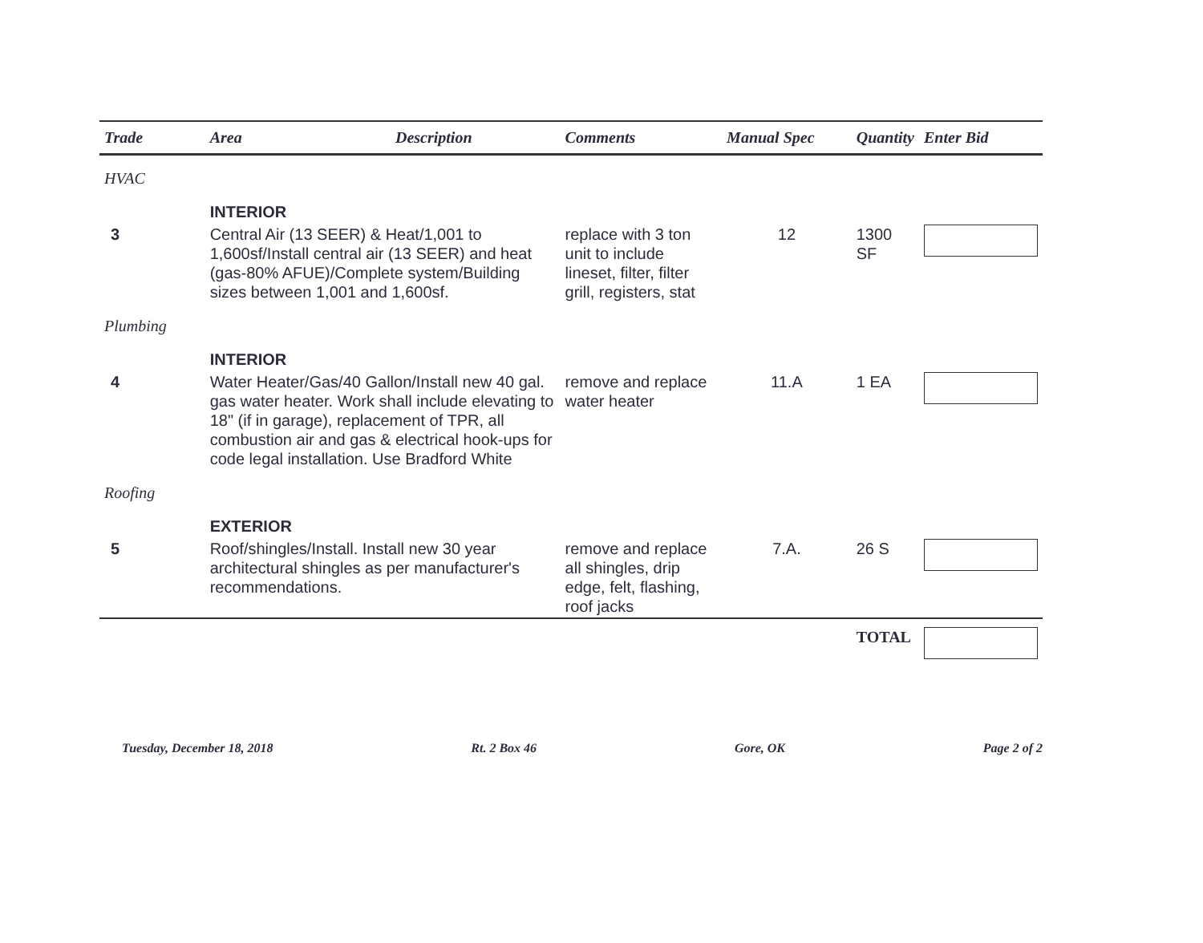| Trade | Area | Description | Comments | Manual Spec | Quantity | Enter Bid |
| --- | --- | --- | --- | --- | --- | --- |
| HVAC | | | | | | |
| | INTERIOR | | | | | |
| 3 | Central Air (13 SEER) & Heat/1,001 to 1,600sf/Install central air (13 SEER) and heat (gas-80% AFUE)/Complete system/Building sizes between 1,001 and 1,600sf. | | replace with 3 ton unit to include lineset, filter, filter grill, registers, stat | 12 | 1300 SF | |
| Plumbing | | | | | | |
| | INTERIOR | | | | | |
| 4 | Water Heater/Gas/40 Gallon/Install new 40 gal. gas water heater. Work shall include elevating to 18" (if in garage), replacement of TPR, all combustion air and gas & electrical hook-ups for code legal installation. Use Bradford White | | remove and replace water heater | 11.A | 1 EA | |
| Roofing | | | | | | |
| | EXTERIOR | | | | | |
| 5 | Roof/shingles/Install. Install new 30 year architectural shingles as per manufacturer's recommendations. | | remove and replace all shingles, drip edge, felt, flashing, roof jacks | 7.A. | 26 S | |
| | | | | | TOTAL | |
Tuesday, December 18, 2018 Rt. 2 Box 46 Gore, OK Page 2 of 2